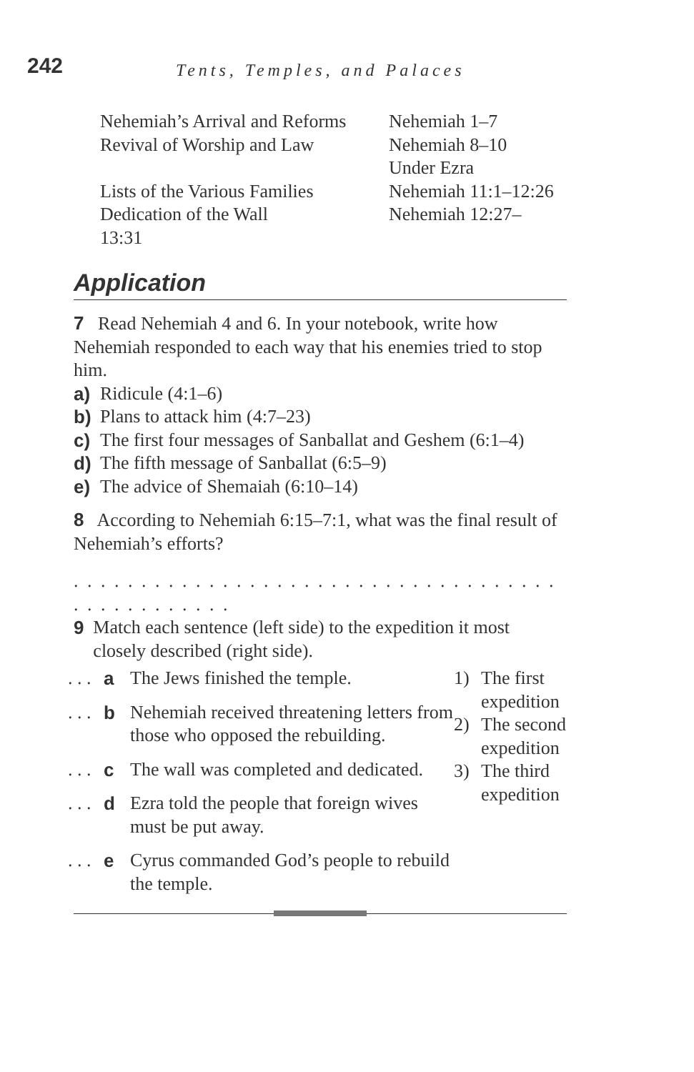242
Tents, Temples, and Palaces
Nehemiah’s Arrival and Reforms
Nehemiah 1–7
Revival of Worship and Law
Nehemiah 8–10
Under Ezra
Lists of the Various Families
Nehemiah 11:1–12:26
Dedication of the Wall Nehemiah 12:27–
13:31
Application
7 Read Nehemiah 4 and 6. In your notebook, write how Nehemiah responded to each way that his enemies tried to stop him.
a) Ridicule (4:1–6)
b) Plans to attack him (4:7–23)
c) The first four messages of Sanballat and Geshem (6:1–4)
d) The fifth message of Sanballat (6:5–9)
e) The advice of Shemaiah (6:10–14)
8 According to Nehemiah 6:15–7:1, what was the final result of Nehemiah’s efforts?
. . . . . . . . . . . . . . . . . . . . . . . . . . . . . . . . . . . . . . . . . . . . . . . .
9 Match each sentence (left side) to the expedition it most closely described (right side).
. . . a The Jews finished the temple.
. . . b Nehemiah received threatening letters from those who opposed the rebuilding.
. . . c The wall was completed and dedicated.
. . . d Ezra told the people that foreign wives must be put away.
. . . e Cyrus commanded God’s people to rebuild the temple.
1) The first
expedition
2) The second
expedition
3) The third
expedition